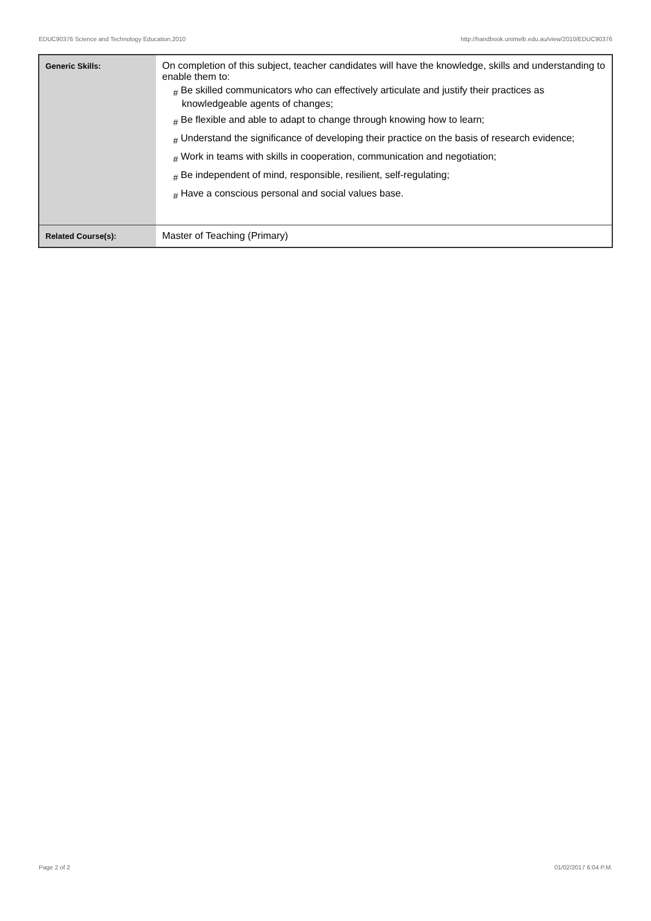EDUC90376 Science and Technology Education,2010 http://handbook.unimelb.edu.au/view/2010/EDUC90376
| Generic Skills: | On completion of this subject, teacher candidates will have the knowledge, skills and understanding to enable them to: # Be skilled communicators who can effectively articulate and justify their practices as knowledgeable agents of changes; # Be flexible and able to adapt to change through knowing how to learn; # Understand the significance of developing their practice on the basis of research evidence; # Work in teams with skills in cooperation, communication and negotiation; # Be independent of mind, responsible, resilient, self-regulating; # Have a conscious personal and social values base. |
| Related Course(s): | Master of Teaching (Primary) |
Page 2 of 2 01/02/2017 6:04 P.M.